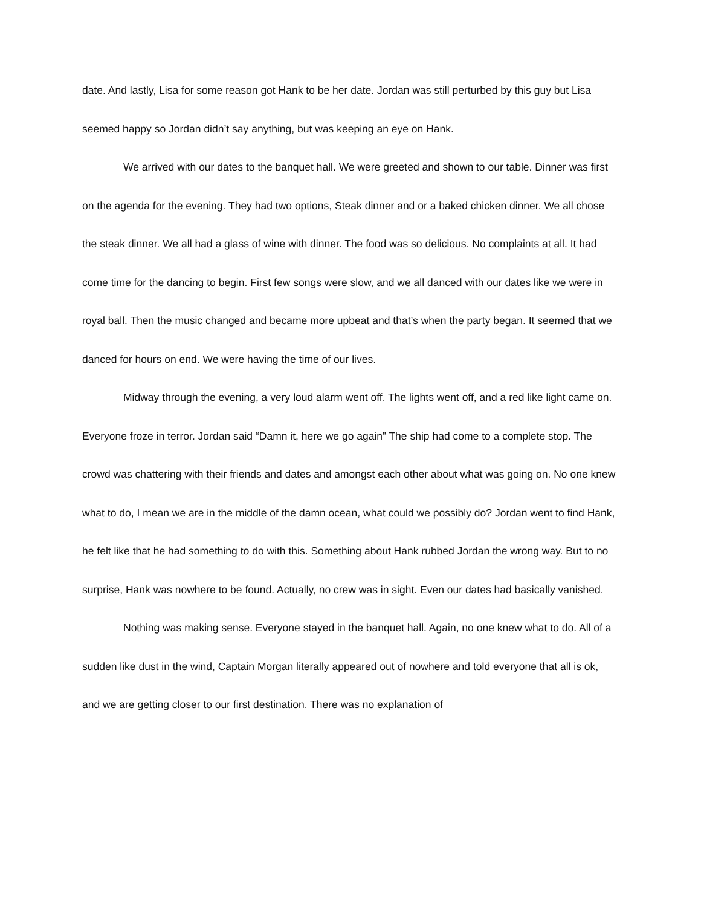date. And lastly, Lisa for some reason got Hank to be her date. Jordan was still perturbed by this guy but Lisa seemed happy so Jordan didn’t say anything, but was keeping an eye on Hank.
We arrived with our dates to the banquet hall. We were greeted and shown to our table. Dinner was first on the agenda for the evening. They had two options, Steak dinner and or a baked chicken dinner. We all chose the steak dinner. We all had a glass of wine with dinner. The food was so delicious. No complaints at all. It had come time for the dancing to begin. First few songs were slow, and we all danced with our dates like we were in royal ball. Then the music changed and became more upbeat and that’s when the party began. It seemed that we danced for hours on end. We were having the time of our lives.
Midway through the evening, a very loud alarm went off. The lights went off, and a red like light came on. Everyone froze in terror. Jordan said “Damn it, here we go again” The ship had come to a complete stop. The crowd was chattering with their friends and dates and amongst each other about what was going on. No one knew what to do, I mean we are in the middle of the damn ocean, what could we possibly do? Jordan went to find Hank, he felt like that he had something to do with this. Something about Hank rubbed Jordan the wrong way. But to no surprise, Hank was nowhere to be found. Actually, no crew was in sight. Even our dates had basically vanished.
Nothing was making sense. Everyone stayed in the banquet hall. Again, no one knew what to do. All of a sudden like dust in the wind, Captain Morgan literally appeared out of nowhere and told everyone that all is ok, and we are getting closer to our first destination. There was no explanation of